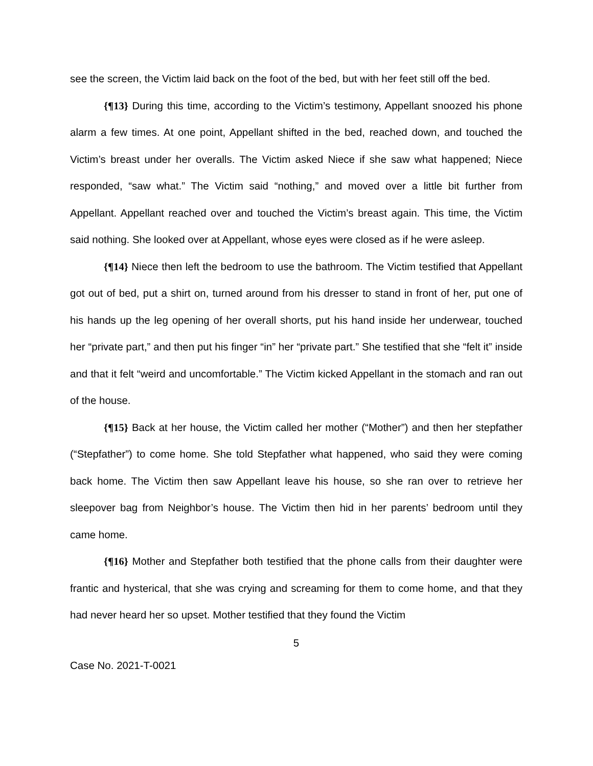see the screen, the Victim laid back on the foot of the bed, but with her feet still off the bed.
{¶13} During this time, according to the Victim’s testimony, Appellant snoozed his phone alarm a few times. At one point, Appellant shifted in the bed, reached down, and touched the Victim’s breast under her overalls. The Victim asked Niece if she saw what happened; Niece responded, “saw what.” The Victim said “nothing,” and moved over a little bit further from Appellant. Appellant reached over and touched the Victim’s breast again. This time, the Victim said nothing. She looked over at Appellant, whose eyes were closed as if he were asleep.
{¶14} Niece then left the bedroom to use the bathroom. The Victim testified that Appellant got out of bed, put a shirt on, turned around from his dresser to stand in front of her, put one of his hands up the leg opening of her overall shorts, put his hand inside her underwear, touched her “private part,” and then put his finger “in” her “private part.” She testified that she “felt it” inside and that it felt “weird and uncomfortable.” The Victim kicked Appellant in the stomach and ran out of the house.
{¶15} Back at her house, the Victim called her mother (“Mother”) and then her stepfather (“Stepfather”) to come home. She told Stepfather what happened, who said they were coming back home. The Victim then saw Appellant leave his house, so she ran over to retrieve her sleepover bag from Neighbor’s house. The Victim then hid in her parents’ bedroom until they came home.
{¶16} Mother and Stepfather both testified that the phone calls from their daughter were frantic and hysterical, that she was crying and screaming for them to come home, and that they had never heard her so upset. Mother testified that they found the Victim
5
Case No. 2021-T-0021